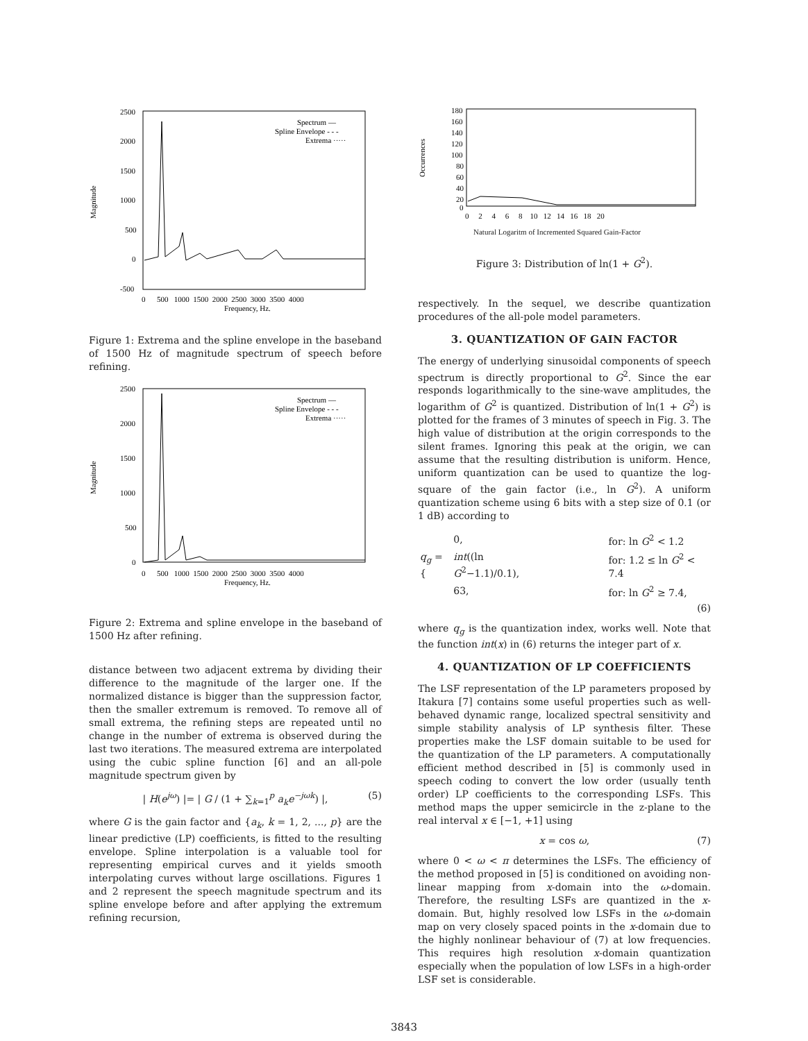Magnitude
Spectrum —
Spline Envelope - - -
Extrema ·····
2500
2000
1500
1000
500
0
-500
0 500 1000 1500 2000 2500 3000 3500 4000
Frequency, Hz.
Figure 1: Extrema and the spline envelope in the baseband of 1500 Hz of magnitude spectrum of speech before refining.
Magnitude
Spectrum —
Spline Envelope - - -
Extrema ·····
2500
2000
1500
1000
500
0
0 500 1000 1500 2000 2500 3000 3500 4000
Frequency, Hz.
Figure 2: Extrema and spline envelope in the baseband of 1500 Hz after refining.
distance between two adjacent extrema by dividing their difference to the magnitude of the larger one. If the normalized distance is bigger than the suppression factor, then the smaller extremum is removed. To remove all of small extrema, the refining steps are repeated until no change in the number of extrema is observed during the last two iterations. The measured extrema are interpolated using the cubic spline function [6] and an all-pole magnitude spectrum given by
| H(e<sup>jω</sup>) |= | G / (1 + ∑<sub>k=1</sub><sup>p</sup> a<sub>k</sub>e<sup>−jωk</sup>) |, (5)
where G is the gain factor and {a<sub>k</sub>, k = 1, 2, ..., p} are the linear predictive (LP) coefficients, is fitted to the resulting envelope. Spline interpolation is a valuable tool for representing empirical curves and it yields smooth interpolating curves without large oscillations. Figures 1 and 2 represent the speech magnitude spectrum and its spline envelope before and after applying the extremum refining recursion,
Occurrences
180
160
140
120
100
80
60
40
20
0
0 2 4 6 8 10 12 14 16 18 20
Natural Logaritm of Incremented Squared Gain-Factor
Figure 3: Distribution of ln(1 + G<sup>2</sup>).
respectively. In the sequel, we describe quantization procedures of the all-pole model parameters.
3. QUANTIZATION OF GAIN FACTOR
The energy of underlying sinusoidal components of speech spectrum is directly proportional to G<sup>2</sup>. Since the ear responds logarithmically to the sine-wave amplitudes, the logarithm of G<sup>2</sup> is quantized. Distribution of ln(1 + G<sup>2</sup>) is plotted for the frames of 3 minutes of speech in Fig. 3. The high value of distribution at the origin corresponds to the silent frames. Ignoring this peak at the origin, we can assume that the resulting distribution is uniform. Hence, uniform quantization can be used to quantize the log-square of the gain factor (i.e., ln G<sup>2</sup>). A uniform quantization scheme using 6 bits with a step size of 0.1 (or 1 dB) according to
| q<sub>g</sub> = { | 0, | for: ln G<sup>2</sup> < 1.2 |
| | int ((ln G<sup>2</sup>−1.1)/0.1), | for: 1.2 ≤ ln G<sup>2</sup> < 7.4 |
| | 63, | for: ln G<sup>2</sup> ≥ 7.4, |
(6)
where q<sub>g</sub> is the quantization index, works well. Note that the function int(x) in (6) returns the integer part of x.
4. QUANTIZATION OF LP COEFFICIENTS
The LSF representation of the LP parameters proposed by Itakura [7] contains some useful properties such as well-behaved dynamic range, localized spectral sensitivity and simple stability analysis of LP synthesis filter. These properties make the LSF domain suitable to be used for the quantization of the LP parameters. A computationally efficient method described in [5] is commonly used in speech coding to convert the low order (usually tenth order) LP coefficients to the corresponding LSFs. This method maps the upper semicircle in the z-plane to the real interval x ∈ [−1, +1] using
x = cos ω, (7)
where 0 < ω < π determines the LSFs. The efficiency of the method proposed in [5] is conditioned on avoiding non-linear mapping from x-domain into the ω-domain. Therefore, the resulting LSFs are quantized in the x-domain. But, highly resolved low LSFs in the ω-domain map on very closely spaced points in the x-domain due to the highly nonlinear behaviour of (7) at low frequencies. This requires high resolution x-domain quantization especially when the population of low LSFs in a high-order LSF set is considerable.
3843